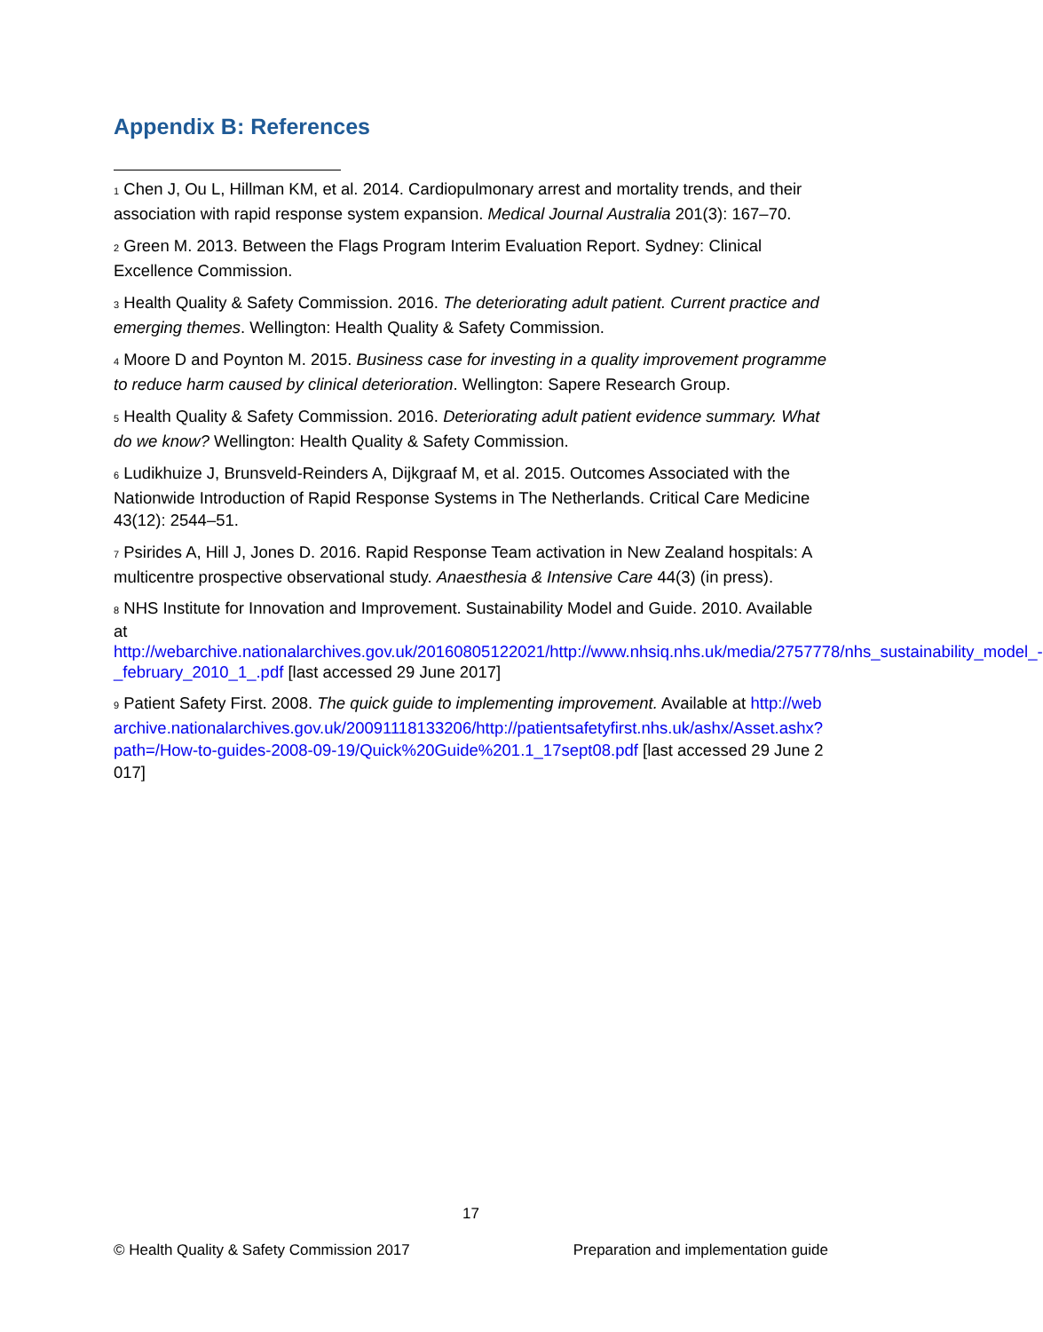Appendix B: References
<sup>1</sup> Chen J, Ou L, Hillman KM, et al. 2014. Cardiopulmonary arrest and mortality trends, and their association with rapid response system expansion. Medical Journal Australia 201(3): 167–70.
<sup>2</sup> Green M. 2013. Between the Flags Program Interim Evaluation Report. Sydney: Clinical Excellence Commission.
<sup>3</sup> Health Quality & Safety Commission. 2016. The deteriorating adult patient. Current practice and emerging themes. Wellington: Health Quality & Safety Commission.
<sup>4</sup> Moore D and Poynton M. 2015. Business case for investing in a quality improvement programme to reduce harm caused by clinical deterioration. Wellington: Sapere Research Group.
<sup>5</sup> Health Quality & Safety Commission. 2016. Deteriorating adult patient evidence summary. What do we know? Wellington: Health Quality & Safety Commission.
<sup>6</sup> Ludikhuize J, Brunsveld-Reinders A, Dijkgraaf M, et al. 2015. Outcomes Associated with the Nationwide Introduction of Rapid Response Systems in The Netherlands. Critical Care Medicine 43(12): 2544–51.
<sup>7</sup> Psirides A, Hill J, Jones D. 2016. Rapid Response Team activation in New Zealand hospitals: A multicentre prospective observational study. Anaesthesia & Intensive Care 44(3) (in press).
<sup>8</sup> NHS Institute for Innovation and Improvement. Sustainability Model and Guide. 2010. Available at http://webarchive.nationalarchives.gov.uk/20160805122021/http://www.nhsiq.nhs.uk/media/2757778/nhs_sustainability_model_-_february_2010_1_.pdf [last accessed 29 June 2017]
<sup>9</sup> Patient Safety First. 2008. The quick guide to implementing improvement. Available at http://webarchive.nationalarchives.gov.uk/20091118133206/http://patientsafetyfirst.nhs.uk/ashx/Asset.ashx?path=/How-to-guides-2008-09-19/Quick%20Guide%201.1_17sept08.pdf [last accessed 29 June 2017]
17
© Health Quality & Safety Commission 2017 Preparation and implementation guide